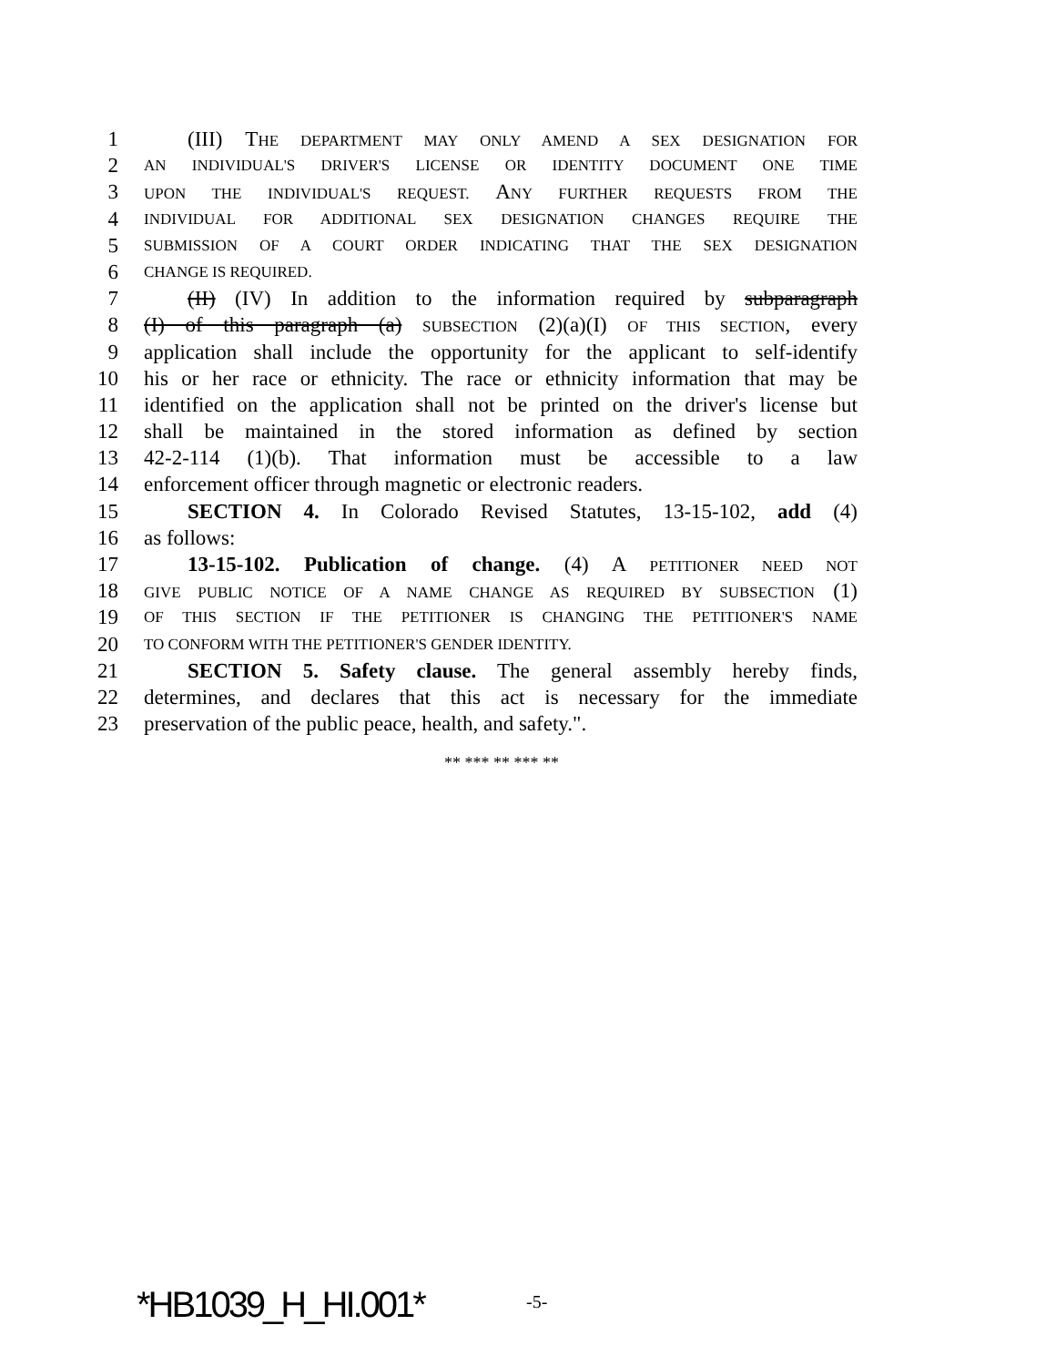1 (III) THE DEPARTMENT MAY ONLY AMEND A SEX DESIGNATION FOR
2 AN INDIVIDUAL'S DRIVER'S LICENSE OR IDENTITY DOCUMENT ONE TIME
3 UPON THE INDIVIDUAL'S REQUEST. ANY FURTHER REQUESTS FROM THE
4 INDIVIDUAL FOR ADDITIONAL SEX DESIGNATION CHANGES REQUIRE THE
5 SUBMISSION OF A COURT ORDER INDICATING THAT THE SEX DESIGNATION
6 CHANGE IS REQUIRED.
7 (II) (IV) In addition to the information required by subparagraph
8 (I) of this paragraph (a) SUBSECTION (2)(a)(I) OF THIS SECTION, every
9 application shall include the opportunity for the applicant to self-identify
10 his or her race or ethnicity. The race or ethnicity information that may be
11 identified on the application shall not be printed on the driver's license but
12 shall be maintained in the stored information as defined by section
13 42-2-114 (1)(b). That information must be accessible to a law
14 enforcement officer through magnetic or electronic readers.
15 SECTION 4. In Colorado Revised Statutes, 13-15-102, add (4)
16 as follows:
17 13-15-102. Publication of change. (4) A PETITIONER NEED NOT
18 GIVE PUBLIC NOTICE OF A NAME CHANGE AS REQUIRED BY SUBSECTION (1)
19 OF THIS SECTION IF THE PETITIONER IS CHANGING THE PETITIONER'S NAME
20 TO CONFORM WITH THE PETITIONER'S GENDER IDENTITY.
21 SECTION 5. Safety clause. The general assembly hereby finds,
22 determines, and declares that this act is necessary for the immediate
23 preservation of the public peace, health, and safety.".
** *** ** *** **
*HB1039_H_HI.001* -5-